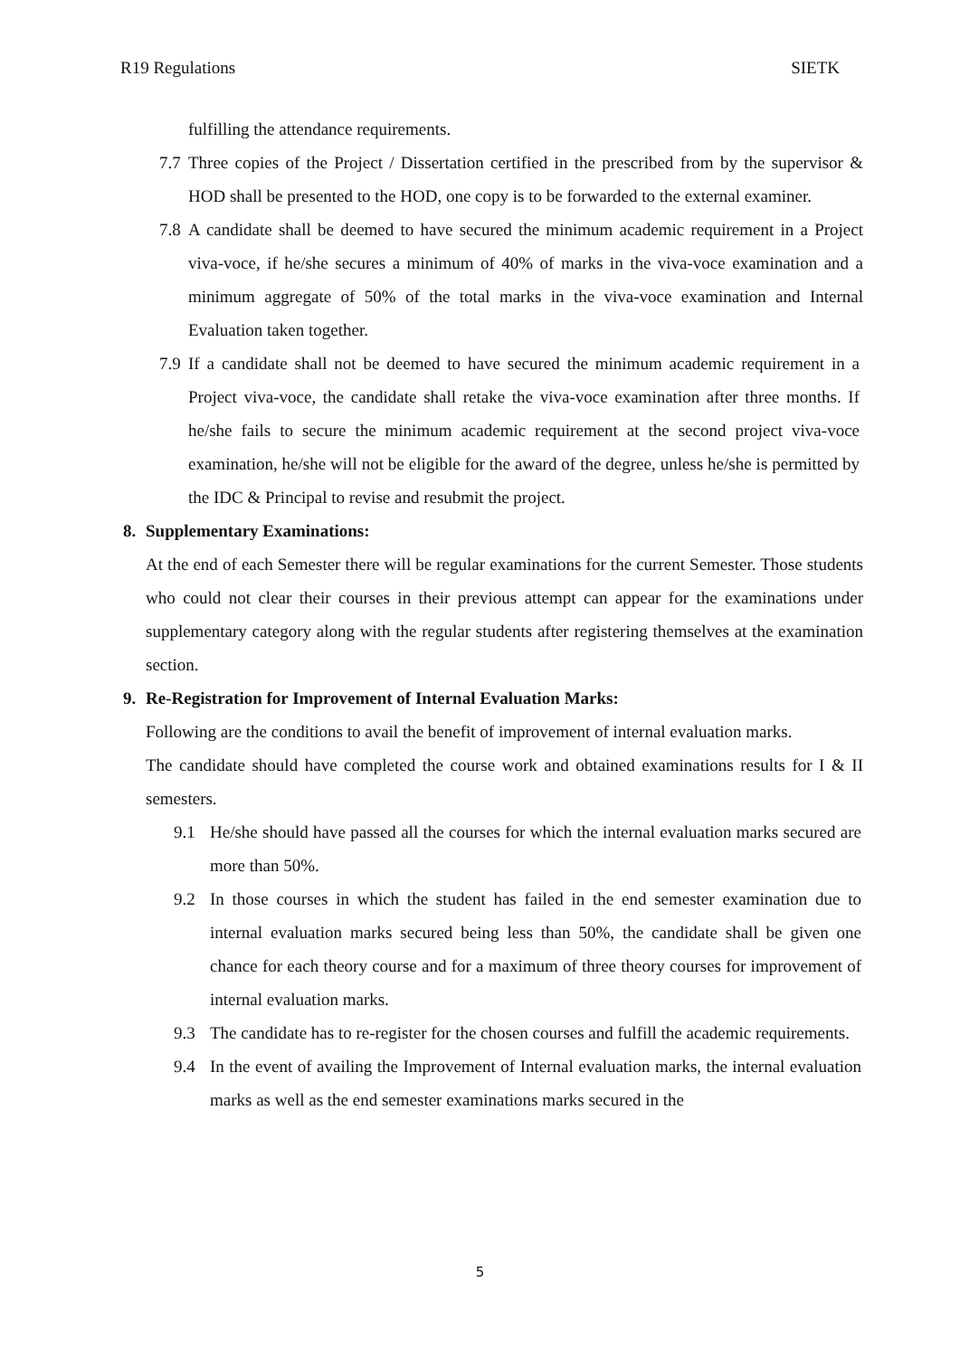R19 Regulations SIETK
fulfilling the attendance requirements.
7.7 Three copies of the Project / Dissertation certified in the prescribed from by the supervisor & HOD shall be presented to the HOD, one copy is to be forwarded to the external examiner.
7.8 A candidate shall be deemed to have secured the minimum academic requirement in a Project viva-voce, if he/she secures a minimum of 40% of marks in the viva-voce examination and a minimum aggregate of 50% of the total marks in the viva-voce examination and Internal Evaluation taken together.
7.9 If a candidate shall not be deemed to have secured the minimum academic requirement in a Project viva-voce, the candidate shall retake the viva-voce examination after three months. If he/she fails to secure the minimum academic requirement at the second project viva-voce examination, he/she will not be eligible for the award of the degree, unless he/she is permitted by the IDC & Principal to revise and resubmit the project.
8. Supplementary Examinations:
At the end of each Semester there will be regular examinations for the current Semester. Those students who could not clear their courses in their previous attempt can appear for the examinations under supplementary category along with the regular students after registering themselves at the examination section.
9. Re-Registration for Improvement of Internal Evaluation Marks:
Following are the conditions to avail the benefit of improvement of internal evaluation marks.
The candidate should have completed the course work and obtained examinations results for I & II semesters.
9.1 He/she should have passed all the courses for which the internal evaluation marks secured are more than 50%.
9.2 In those courses in which the student has failed in the end semester examination due to internal evaluation marks secured being less than 50%, the candidate shall be given one chance for each theory course and for a maximum of three theory courses for improvement of internal evaluation marks.
9.3 The candidate has to re-register for the chosen courses and fulfill the academic requirements.
9.4 In the event of availing the Improvement of Internal evaluation marks, the internal evaluation marks as well as the end semester examinations marks secured in the
5